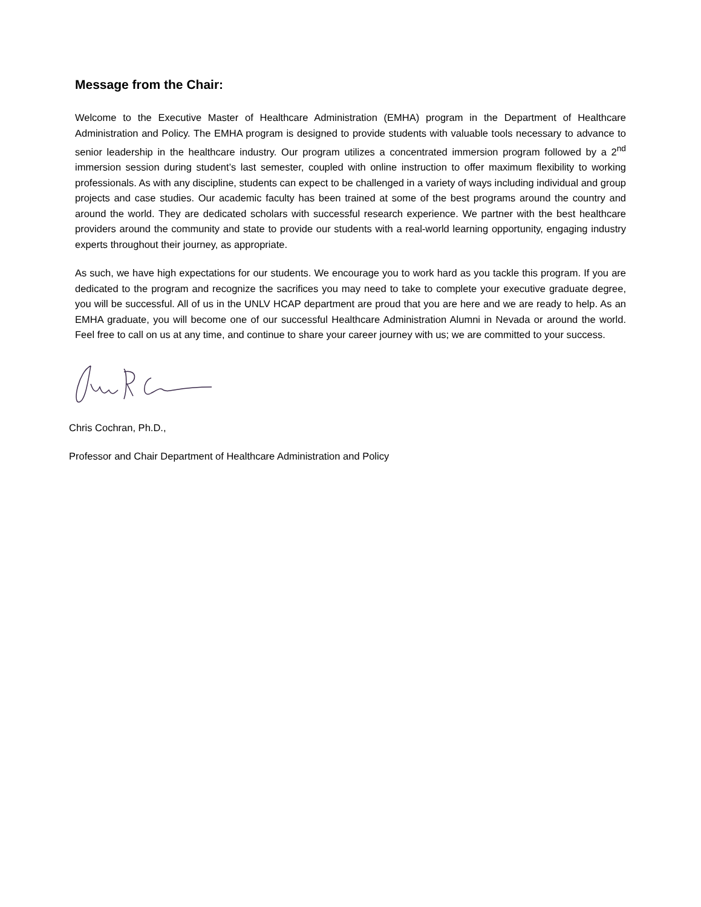Message from the Chair:
Welcome to the Executive Master of Healthcare Administration (EMHA) program in the Department of Healthcare Administration and Policy. The EMHA program is designed to provide students with valuable tools necessary to advance to senior leadership in the healthcare industry. Our program utilizes a concentrated immersion program followed by a 2<sup>nd</sup> immersion session during student’s last semester, coupled with online instruction to offer maximum flexibility to working professionals. As with any discipline, students can expect to be challenged in a variety of ways including individual and group projects and case studies. Our academic faculty has been trained at some of the best programs around the country and around the world. They are dedicated scholars with successful research experience. We partner with the best healthcare providers around the community and state to provide our students with a real-world learning opportunity, engaging industry experts throughout their journey, as appropriate.
As such, we have high expectations for our students. We encourage you to work hard as you tackle this program. If you are dedicated to the program and recognize the sacrifices you may need to take to complete your executive graduate degree, you will be successful. All of us in the UNLV HCAP department are proud that you are here and we are ready to help. As an EMHA graduate, you will become one of our successful Healthcare Administration Alumni in Nevada or around the world. Feel free to call on us at any time, and continue to share your career journey with us; we are committed to your success.
Chris Cochran, Ph.D.,
Professor and Chair Department of Healthcare Administration and Policy